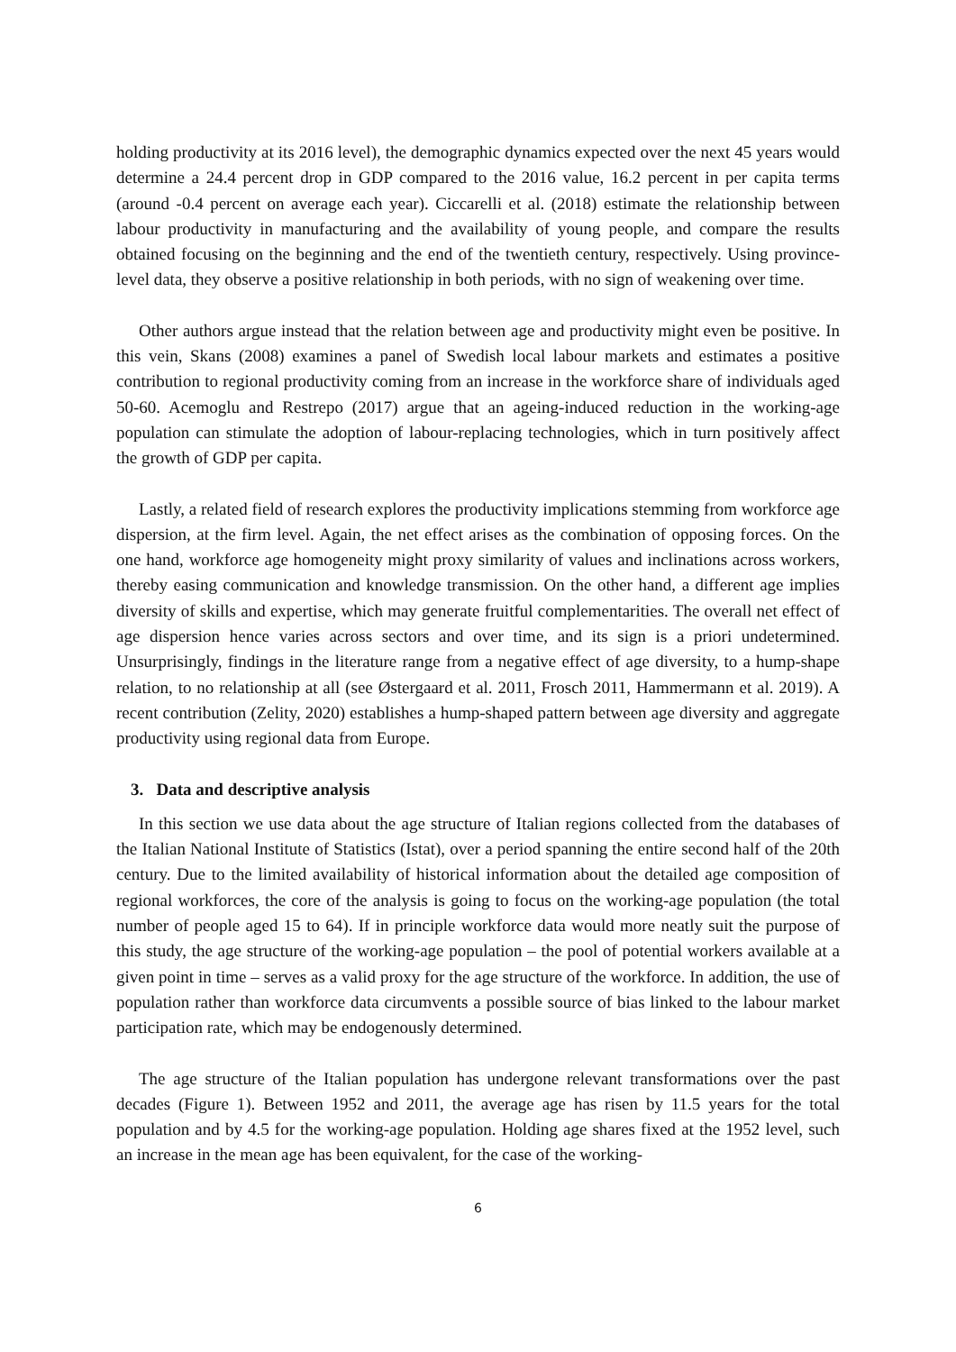holding productivity at its 2016 level), the demographic dynamics expected over the next 45 years would determine a 24.4 percent drop in GDP compared to the 2016 value, 16.2 percent in per capita terms (around -0.4 percent on average each year). Ciccarelli et al. (2018) estimate the relationship between labour productivity in manufacturing and the availability of young people, and compare the results obtained focusing on the beginning and the end of the twentieth century, respectively. Using province-level data, they observe a positive relationship in both periods, with no sign of weakening over time.
Other authors argue instead that the relation between age and productivity might even be positive. In this vein, Skans (2008) examines a panel of Swedish local labour markets and estimates a positive contribution to regional productivity coming from an increase in the workforce share of individuals aged 50-60. Acemoglu and Restrepo (2017) argue that an ageing-induced reduction in the working-age population can stimulate the adoption of labour-replacing technologies, which in turn positively affect the growth of GDP per capita.
Lastly, a related field of research explores the productivity implications stemming from workforce age dispersion, at the firm level. Again, the net effect arises as the combination of opposing forces. On the one hand, workforce age homogeneity might proxy similarity of values and inclinations across workers, thereby easing communication and knowledge transmission. On the other hand, a different age implies diversity of skills and expertise, which may generate fruitful complementarities. The overall net effect of age dispersion hence varies across sectors and over time, and its sign is a priori undetermined. Unsurprisingly, findings in the literature range from a negative effect of age diversity, to a hump-shape relation, to no relationship at all (see Østergaard et al. 2011, Frosch 2011, Hammermann et al. 2019). A recent contribution (Zelity, 2020) establishes a hump-shaped pattern between age diversity and aggregate productivity using regional data from Europe.
3. Data and descriptive analysis
In this section we use data about the age structure of Italian regions collected from the databases of the Italian National Institute of Statistics (Istat), over a period spanning the entire second half of the 20th century. Due to the limited availability of historical information about the detailed age composition of regional workforces, the core of the analysis is going to focus on the working-age population (the total number of people aged 15 to 64). If in principle workforce data would more neatly suit the purpose of this study, the age structure of the working-age population – the pool of potential workers available at a given point in time – serves as a valid proxy for the age structure of the workforce. In addition, the use of population rather than workforce data circumvents a possible source of bias linked to the labour market participation rate, which may be endogenously determined.
The age structure of the Italian population has undergone relevant transformations over the past decades (Figure 1). Between 1952 and 2011, the average age has risen by 11.5 years for the total population and by 4.5 for the working-age population. Holding age shares fixed at the 1952 level, such an increase in the mean age has been equivalent, for the case of the working-
6